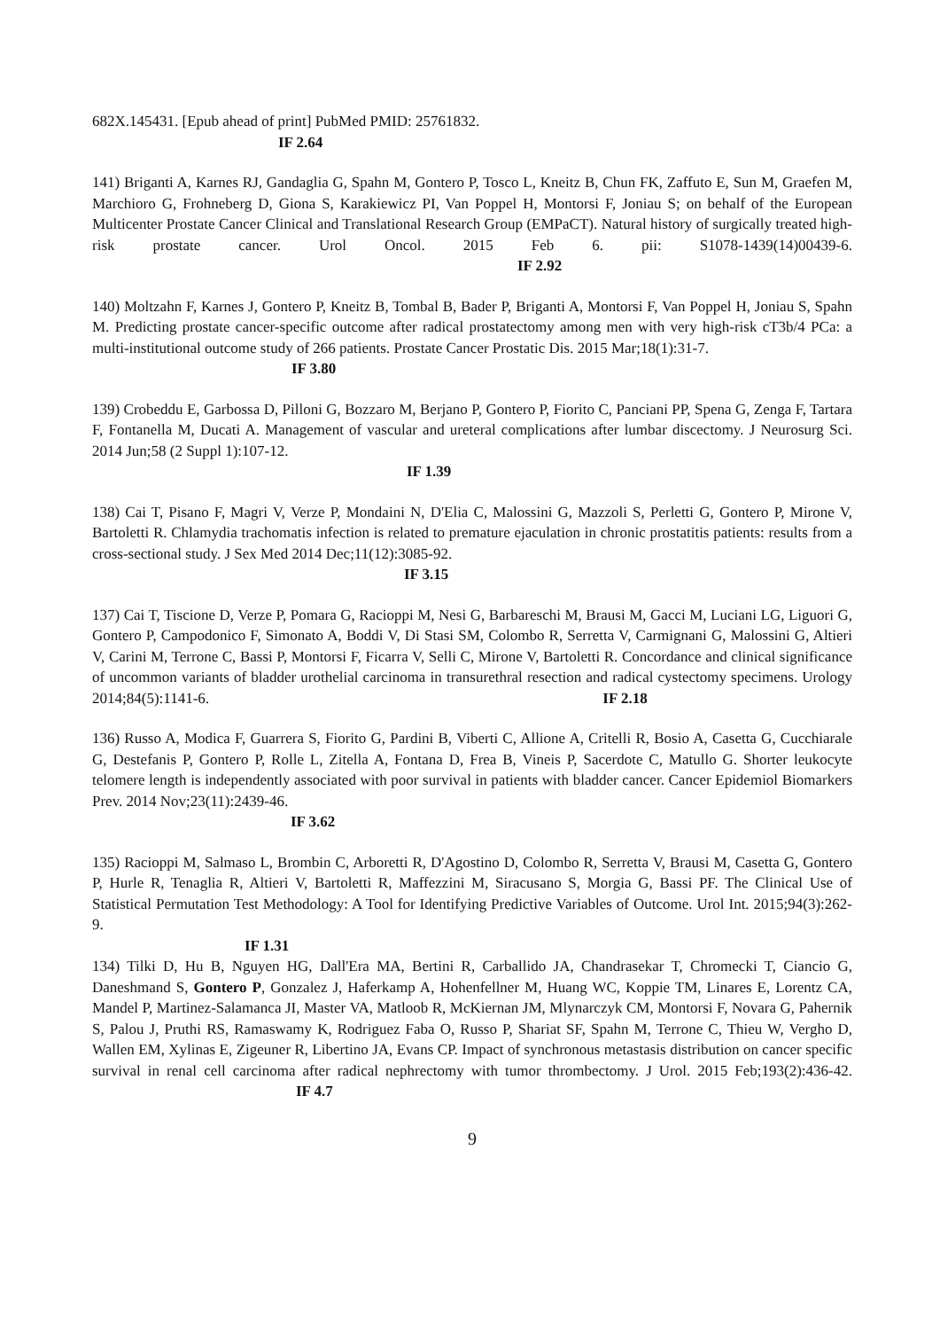682X.145431. [Epub ahead of print] PubMed PMID: 25761832.
IF 2.64
141) Briganti A, Karnes RJ, Gandaglia G, Spahn M, Gontero P, Tosco L, Kneitz B, Chun FK, Zaffuto E, Sun M, Graefen M, Marchioro G, Frohneberg D, Giona S, Karakiewicz PI, Van Poppel H, Montorsi F, Joniau S; on behalf of the European Multicenter Prostate Cancer Clinical and Translational Research Group (EMPaCT). Natural history of surgically treated high-risk prostate cancer. Urol Oncol. 2015 Feb 6. pii: S1078-1439(14)00439-6. IF 2.92
140) Moltzahn F, Karnes J, Gontero P, Kneitz B, Tombal B, Bader P, Briganti A, Montorsi F, Van Poppel H, Joniau S, Spahn M. Predicting prostate cancer-specific outcome after radical prostatectomy among men with very high-risk cT3b/4 PCa: a multi-institutional outcome study of 266 patients. Prostate Cancer Prostatic Dis. 2015 Mar;18(1):31-7.
IF 3.80
139) Crobeddu E, Garbossa D, Pilloni G, Bozzaro M, Berjano P, Gontero P, Fiorito C, Panciani PP, Spena G, Zenga F, Tartara F, Fontanella M, Ducati A. Management of vascular and ureteral complications after lumbar discectomy. J Neurosurg Sci. 2014 Jun;58 (2 Suppl 1):107-12.
IF 1.39
138) Cai T, Pisano F, Magri V, Verze P, Mondaini N, D'Elia C, Malossini G, Mazzoli S, Perletti G, Gontero P, Mirone V, Bartoletti R. Chlamydia trachomatis infection is related to premature ejaculation in chronic prostatitis patients: results from a cross-sectional study. J Sex Med 2014 Dec;11(12):3085-92.
IF 3.15
137) Cai T, Tiscione D, Verze P, Pomara G, Racioppi M, Nesi G, Barbareschi M, Brausi M, Gacci M, Luciani LG, Liguori G, Gontero P, Campodonico F, Simonato A, Boddi V, Di Stasi SM, Colombo R, Serretta V, Carmignani G, Malossini G, Altieri V, Carini M, Terrone C, Bassi P, Montorsi F, Ficarra V, Selli C, Mirone V, Bartoletti R. Concordance and clinical significance of uncommon variants of bladder urothelial carcinoma in transurethral resection and radical cystectomy specimens. Urology 2014;84(5):1141-6. IF 2.18
136) Russo A, Modica F, Guarrera S, Fiorito G, Pardini B, Viberti C, Allione A, Critelli R, Bosio A, Casetta G, Cucchiarale G, Destefanis P, Gontero P, Rolle L, Zitella A, Fontana D, Frea B, Vineis P, Sacerdote C, Matullo G. Shorter leukocyte telomere length is independently associated with poor survival in patients with bladder cancer. Cancer Epidemiol Biomarkers Prev. 2014 Nov;23(11):2439-46.
IF 3.62
135) Racioppi M, Salmaso L, Brombin C, Arboretti R, D'Agostino D, Colombo R, Serretta V, Brausi M, Casetta G, Gontero P, Hurle R, Tenaglia R, Altieri V, Bartoletti R, Maffezzini M, Siracusano S, Morgia G, Bassi PF. The Clinical Use of Statistical Permutation Test Methodology: A Tool for Identifying Predictive Variables of Outcome. Urol Int. 2015;94(3):262-9.
IF 1.31
134) Tilki D, Hu B, Nguyen HG, Dall'Era MA, Bertini R, Carballido JA, Chandrasekar T, Chromecki T, Ciancio G, Daneshmand S, Gontero P, Gonzalez J, Haferkamp A, Hohenfellner M, Huang WC, Koppie TM, Linares E, Lorentz CA, Mandel P, Martinez-Salamanca JI, Master VA, Matloob R, McKiernan JM, Mlynarczyk CM, Montorsi F, Novara G, Pahernik S, Palou J, Pruthi RS, Ramaswamy K, Rodriguez Faba O, Russo P, Shariat SF, Spahn M, Terrone C, Thieu W, Vergho D, Wallen EM, Xylinas E, Zigeuner R, Libertino JA, Evans CP. Impact of synchronous metastasis distribution on cancer specific survival in renal cell carcinoma after radical nephrectomy with tumor thrombectomy. J Urol. 2015 Feb;193(2):436-42. IF 4.7
9